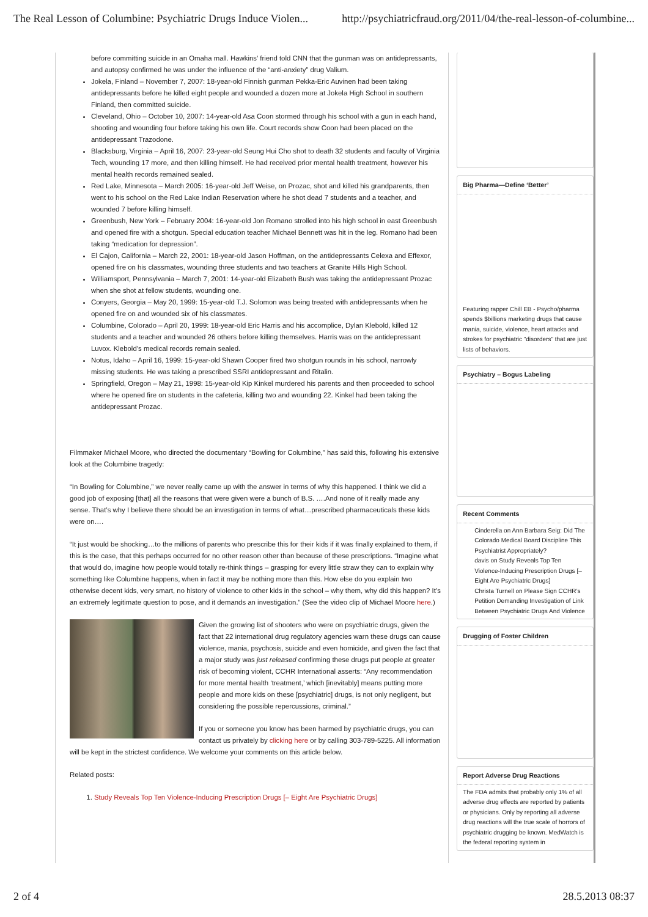The Real Lesson of Columbine: Psychiatric Drugs Induce Violen... http://psychiatricfraud.org/2011/04/the-real-lesson-of-columbine...
before committing suicide in an Omaha mall. Hawkins’ friend told CNN that the gunman was on antidepressants, and autopsy confirmed he was under the influence of the “anti-anxiety” drug Valium.
Jokela, Finland – November 7, 2007: 18-year-old Finnish gunman Pekka-Eric Auvinen had been taking antidepressants before he killed eight people and wounded a dozen more at Jokela High School in southern Finland, then committed suicide.
Cleveland, Ohio – October 10, 2007: 14-year-old Asa Coon stormed through his school with a gun in each hand, shooting and wounding four before taking his own life. Court records show Coon had been placed on the antidepressant Trazodone.
Blacksburg, Virginia – April 16, 2007: 23-year-old Seung Hui Cho shot to death 32 students and faculty of Virginia Tech, wounding 17 more, and then killing himself. He had received prior mental health treatment, however his mental health records remained sealed.
Red Lake, Minnesota – March 2005: 16-year-old Jeff Weise, on Prozac, shot and killed his grandparents, then went to his school on the Red Lake Indian Reservation where he shot dead 7 students and a teacher, and wounded 7 before killing himself.
Greenbush, New York – February 2004: 16-year-old Jon Romano strolled into his high school in east Greenbush and opened fire with a shotgun. Special education teacher Michael Bennett was hit in the leg. Romano had been taking “medication for depression”.
El Cajon, California – March 22, 2001: 18-year-old Jason Hoffman, on the antidepressants Celexa and Effexor, opened fire on his classmates, wounding three students and two teachers at Granite Hills High School.
Williamsport, Pennsylvania – March 7, 2001: 14-year-old Elizabeth Bush was taking the antidepressant Prozac when she shot at fellow students, wounding one.
Conyers, Georgia – May 20, 1999: 15-year-old T.J. Solomon was being treated with antidepressants when he opened fire on and wounded six of his classmates.
Columbine, Colorado – April 20, 1999: 18-year-old Eric Harris and his accomplice, Dylan Klebold, killed 12 students and a teacher and wounded 26 others before killing themselves. Harris was on the antidepressant Luvox. Klebold’s medical records remain sealed.
Notus, Idaho – April 16, 1999: 15-year-old Shawn Cooper fired two shotgun rounds in his school, narrowly missing students. He was taking a prescribed SSRI antidepressant and Ritalin.
Springfield, Oregon – May 21, 1998: 15-year-old Kip Kinkel murdered his parents and then proceeded to school where he opened fire on students in the cafeteria, killing two and wounding 22. Kinkel had been taking the antidepressant Prozac.
Filmmaker Michael Moore, who directed the documentary “Bowling for Columbine,” has said this, following his extensive look at the Columbine tragedy:
“In Bowling for Columbine,” we never really came up with the answer in terms of why this happened. I think we did a good job of exposing [that] all the reasons that were given were a bunch of B.S. ….And none of it really made any sense. That’s why I believe there should be an investigation in terms of what…prescribed pharmaceuticals these kids were on….
“It just would be shocking…to the millions of parents who prescribe this for their kids if it was finally explained to them, if this is the case, that this perhaps occurred for no other reason other than because of these prescriptions. “Imagine what that would do, imagine how people would totally re-think things – grasping for every little straw they can to explain why something like Columbine happens, when in fact it may be nothing more than this. How else do you explain two otherwise decent kids, very smart, no history of violence to other kids in the school – why them, why did this happen? It’s an extremely legitimate question to pose, and it demands an investigation.” (See the video clip of Michael Moore here.)
Given the growing list of shooters who were on psychiatric drugs, given the fact that 22 international drug regulatory agencies warn these drugs can cause violence, mania, psychosis, suicide and even homicide, and given the fact that a major study was just released confirming these drugs put people at greater risk of becoming violent, CCHR International asserts: “Any recommendation for more mental health ‘treatment,’ which [inevitably] means putting more people and more kids on these [psychiatric] drugs, is not only negligent, but considering the possible repercussions, criminal.”
If you or someone you know has been harmed by psychiatric drugs, you can contact us privately by clicking here or by calling 303-789-5225. All information will be kept in the strictest confidence. We welcome your comments on this article below.
Related posts:
1. Study Reveals Top Ten Violence-Inducing Prescription Drugs [– Eight Are Psychiatric Drugs]
Big Pharma—Define ‘Better’
Featuring rapper Chill EB - Psycho/pharma spends $billions marketing drugs that cause mania, suicide, violence, heart attacks and strokes for psychiatric "disorders" that are just lists of behaviors.
Psychiatry – Bogus Labeling
Recent Comments
Cinderella on Ann Barbara Seig: Did The Colorado Medical Board Discipline This Psychiatrist Appropriately?
davis on Study Reveals Top Ten Violence-Inducing Prescription Drugs [– Eight Are Psychiatric Drugs]
Christa Turnell on Please Sign CCHR’s Petition Demanding Investigation of Link Between Psychiatric Drugs And Violence
Drugging of Foster Children
Report Adverse Drug Reactions
The FDA admits that probably only 1% of all adverse drug effects are reported by patients or physicians. Only by reporting all adverse drug reactions will the true scale of horrors of psychiatric drugging be known. MedWatch is the federal reporting system in
2 of 4 28.5.2013 08:37